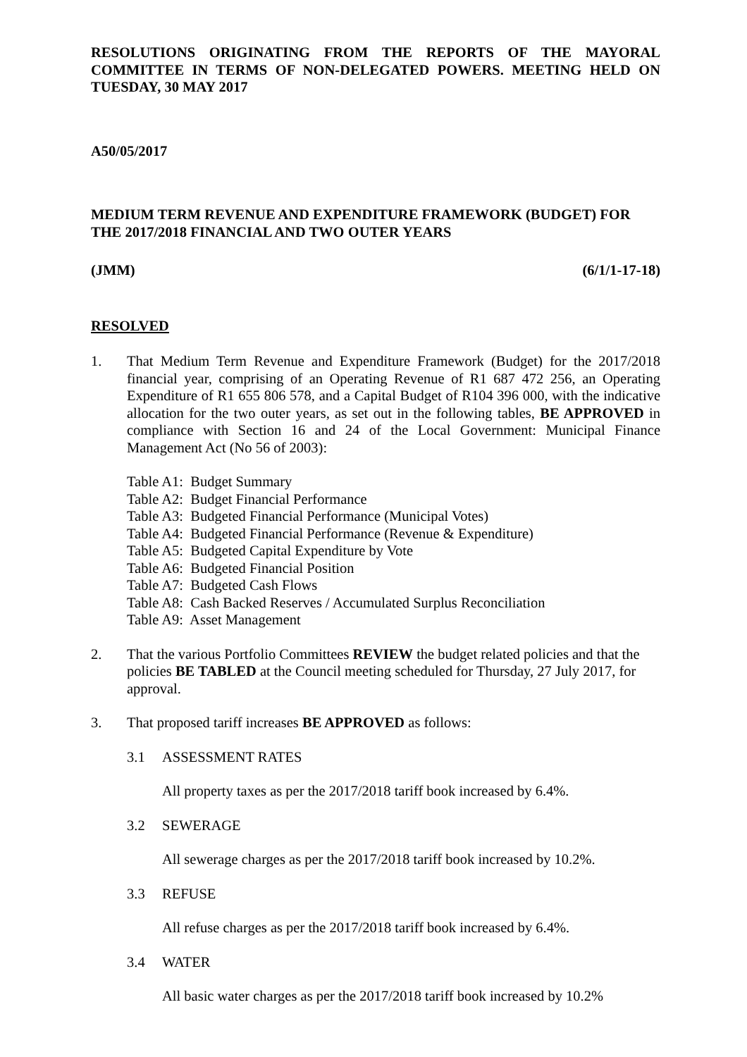RESOLUTIONS ORIGINATING FROM THE REPORTS OF THE MAYORAL COMMITTEE IN TERMS OF NON-DELEGATED POWERS. MEETING HELD ON TUESDAY, 30 MAY 2017
A50/05/2017
MEDIUM TERM REVENUE AND EXPENDITURE FRAMEWORK (BUDGET) FOR THE 2017/2018 FINANCIAL AND TWO OUTER YEARS
(JMM) (6/1/1-17-18)
RESOLVED
1. That Medium Term Revenue and Expenditure Framework (Budget) for the 2017/2018 financial year, comprising of an Operating Revenue of R1 687 472 256, an Operating Expenditure of R1 655 806 578, and a Capital Budget of R104 396 000, with the indicative allocation for the two outer years, as set out in the following tables, BE APPROVED in compliance with Section 16 and 24 of the Local Government: Municipal Finance Management Act (No 56 of 2003):
Table A1: Budget Summary
Table A2: Budget Financial Performance
Table A3: Budgeted Financial Performance (Municipal Votes)
Table A4: Budgeted Financial Performance (Revenue & Expenditure)
Table A5: Budgeted Capital Expenditure by Vote
Table A6: Budgeted Financial Position
Table A7: Budgeted Cash Flows
Table A8: Cash Backed Reserves / Accumulated Surplus Reconciliation
Table A9: Asset Management
2. That the various Portfolio Committees REVIEW the budget related policies and that the policies BE TABLED at the Council meeting scheduled for Thursday, 27 July 2017, for approval.
3. That proposed tariff increases BE APPROVED as follows:
3.1 ASSESSMENT RATES
All property taxes as per the 2017/2018 tariff book increased by 6.4%.
3.2 SEWERAGE
All sewerage charges as per the 2017/2018 tariff book increased by 10.2%.
3.3 REFUSE
All refuse charges as per the 2017/2018 tariff book increased by 6.4%.
3.4 WATER
All basic water charges as per the 2017/2018 tariff book increased by 10.2%